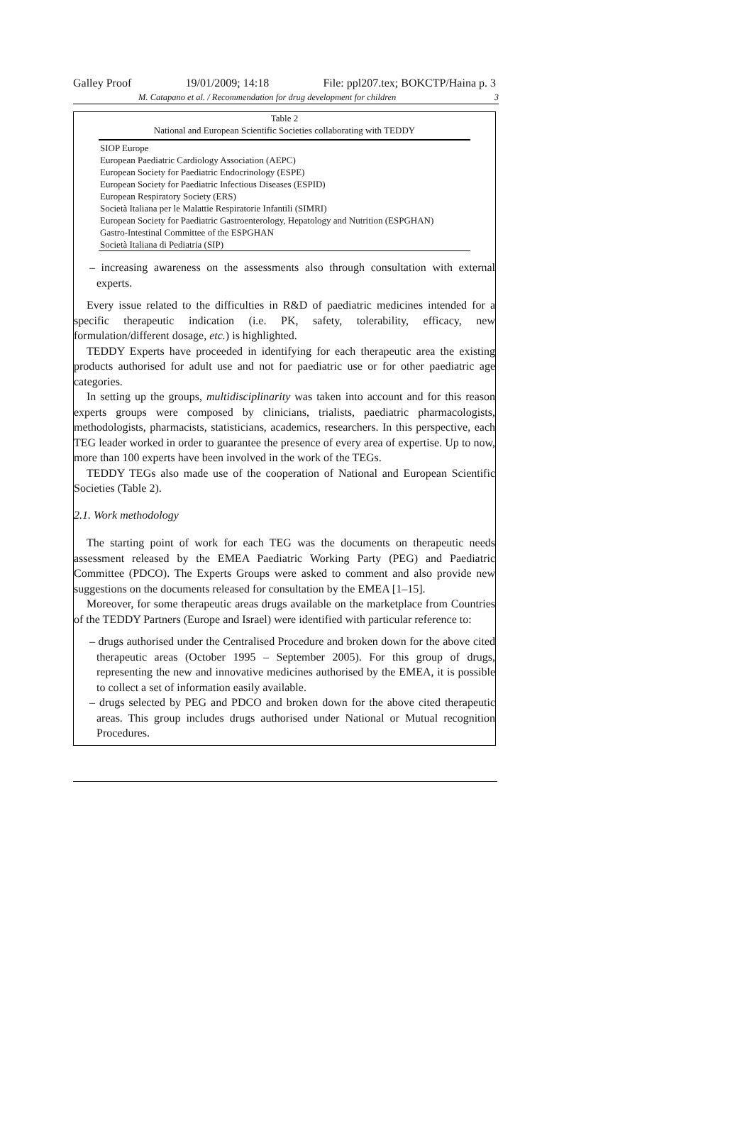Galley Proof 19/01/2009; 14:18 File: ppl207.tex; BOKCTP/Haina p. 3
M. Catapano et al. / Recommendation for drug development for children 3
Table 2
National and European Scientific Societies collaborating with TEDDY
| SIOP Europe |
| European Paediatric Cardiology Association (AEPC) |
| European Society for Paediatric Endocrinology (ESPE) |
| European Society for Paediatric Infectious Diseases (ESPID) |
| European Respiratory Society (ERS) |
| Società Italiana per le Malattie Respiratorie Infantili (SIMRI) |
| European Society for Paediatric Gastroenterology, Hepatology and Nutrition (ESPGHAN) |
| Gastro-Intestinal Committee of the ESPGHAN |
| Società Italiana di Pediatria (SIP) |
– increasing awareness on the assessments also through consultation with external experts.
Every issue related to the difficulties in R&D of paediatric medicines intended for a specific therapeutic indication (i.e. PK, safety, tolerability, efficacy, new formulation/different dosage, etc.) is highlighted.
TEDDY Experts have proceeded in identifying for each therapeutic area the existing products authorised for adult use and not for paediatric use or for other paediatric age categories.
In setting up the groups, multidisciplinarity was taken into account and for this reason experts groups were composed by clinicians, trialists, paediatric pharmacologists, methodologists, pharmacists, statisticians, academics, researchers. In this perspective, each TEG leader worked in order to guarantee the presence of every area of expertise. Up to now, more than 100 experts have been involved in the work of the TEGs.
TEDDY TEGs also made use of the cooperation of National and European Scientific Societies (Table 2).
2.1. Work methodology
The starting point of work for each TEG was the documents on therapeutic needs assessment released by the EMEA Paediatric Working Party (PEG) and Paediatric Committee (PDCO). The Experts Groups were asked to comment and also provide new suggestions on the documents released for consultation by the EMEA [1–15].
Moreover, for some therapeutic areas drugs available on the marketplace from Countries of the TEDDY Partners (Europe and Israel) were identified with particular reference to:
– drugs authorised under the Centralised Procedure and broken down for the above cited therapeutic areas (October 1995 – September 2005). For this group of drugs, representing the new and innovative medicines authorised by the EMEA, it is possible to collect a set of information easily available.
– drugs selected by PEG and PDCO and broken down for the above cited therapeutic areas. This group includes drugs authorised under National or Mutual recognition Procedures.